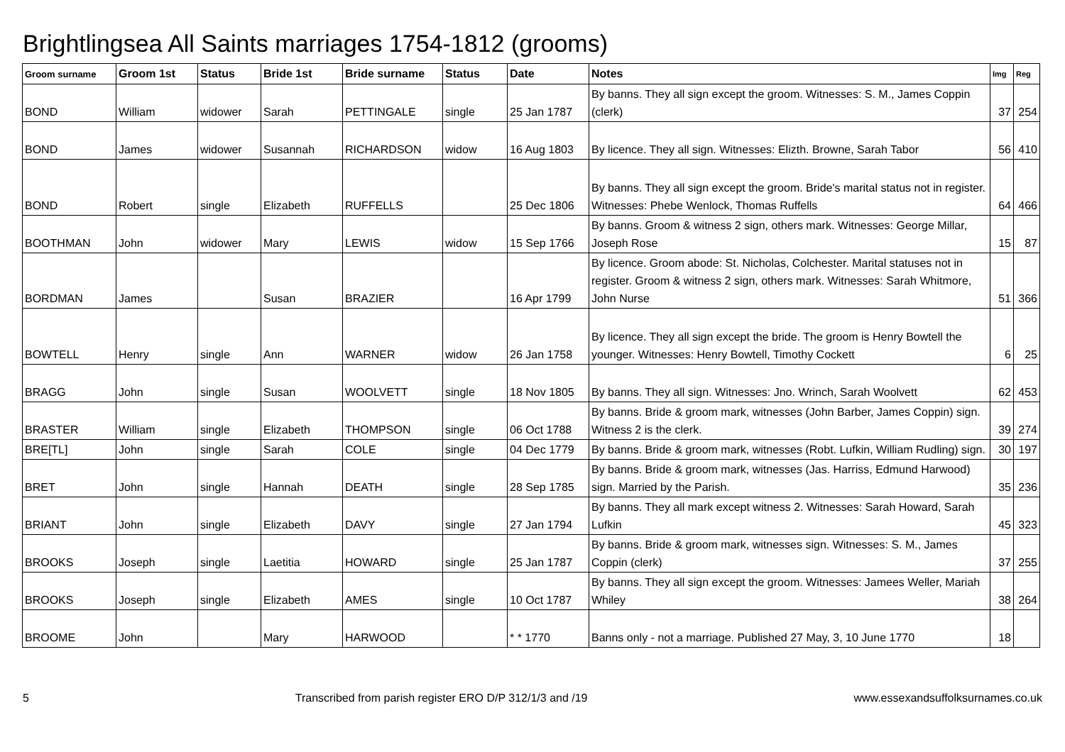Brightlingsea All Saints marriages 1754-1812 (grooms)
| Groom surname | Groom 1st | Status | Bride 1st | Bride surname | Status | Date | Notes | Img | Reg |
| --- | --- | --- | --- | --- | --- | --- | --- | --- | --- |
| BOND | William | widower | Sarah | PETTINGALE | single | 25 Jan 1787 | By banns. They all sign except the groom. Witnesses: S. M., James Coppin (clerk) | 37 | 254 |
| BOND | James | widower | Susannah | RICHARDSON | widow | 16 Aug 1803 | By licence. They all sign. Witnesses: Elizth. Browne, Sarah Tabor | 56 | 410 |
| BOND | Robert | single | Elizabeth | RUFFELLS | | 25 Dec 1806 | By banns. They all sign except the groom. Bride's marital status not in register. Witnesses: Phebe Wenlock, Thomas Ruffells | 64 | 466 |
| BOOTHMAN | John | widower | Mary | LEWIS | widow | 15 Sep 1766 | By banns. Groom & witness 2 sign, others mark. Witnesses: George Millar, Joseph Rose | 15 | 87 |
| BORDMAN | James | | Susan | BRAZIER | | 16 Apr 1799 | By licence. Groom abode: St. Nicholas, Colchester. Marital statuses not in register. Groom & witness 2 sign, others mark. Witnesses: Sarah Whitmore, John Nurse | 51 | 366 |
| BOWTELL | Henry | single | Ann | WARNER | widow | 26 Jan 1758 | By licence. They all sign except the bride. The groom is Henry Bowtell the younger. Witnesses: Henry Bowtell, Timothy Cockett | 6 | 25 |
| BRAGG | John | single | Susan | WOOLVETT | single | 18 Nov 1805 | By banns. They all sign. Witnesses: Jno. Wrinch, Sarah Woolvett | 62 | 453 |
| BRASTER | William | single | Elizabeth | THOMPSON | single | 06 Oct 1788 | By banns. Bride & groom mark, witnesses (John Barber, James Coppin) sign. Witness 2 is the clerk. | 39 | 274 |
| BRE[TL] | John | single | Sarah | COLE | single | 04 Dec 1779 | By banns. Bride & groom mark, witnesses (Robt. Lufkin, William Rudling) sign. | 30 | 197 |
| BRET | John | single | Hannah | DEATH | single | 28 Sep 1785 | By banns. Bride & groom mark, witnesses (Jas. Harriss, Edmund Harwood) sign. Married by the Parish. | 35 | 236 |
| BRIANT | John | single | Elizabeth | DAVY | single | 27 Jan 1794 | By banns. They all mark except witness 2. Witnesses: Sarah Howard, Sarah Lufkin | 45 | 323 |
| BROOKS | Joseph | single | Laetitia | HOWARD | single | 25 Jan 1787 | By banns. Bride & groom mark, witnesses sign. Witnesses: S. M., James Coppin (clerk) | 37 | 255 |
| BROOKS | Joseph | single | Elizabeth | AMES | single | 10 Oct 1787 | By banns. They all sign except the groom. Witnesses: Jamees Weller, Mariah Whiley | 38 | 264 |
| BROOME | John | | Mary | HARWOOD | | * * 1770 | Banns only - not a marriage. Published 27 May, 3, 10 June 1770 | 18 | |
5 Transcribed from parish register ERO D/P 312/1/3 and /19 www.essexandsuffolksurnames.co.uk